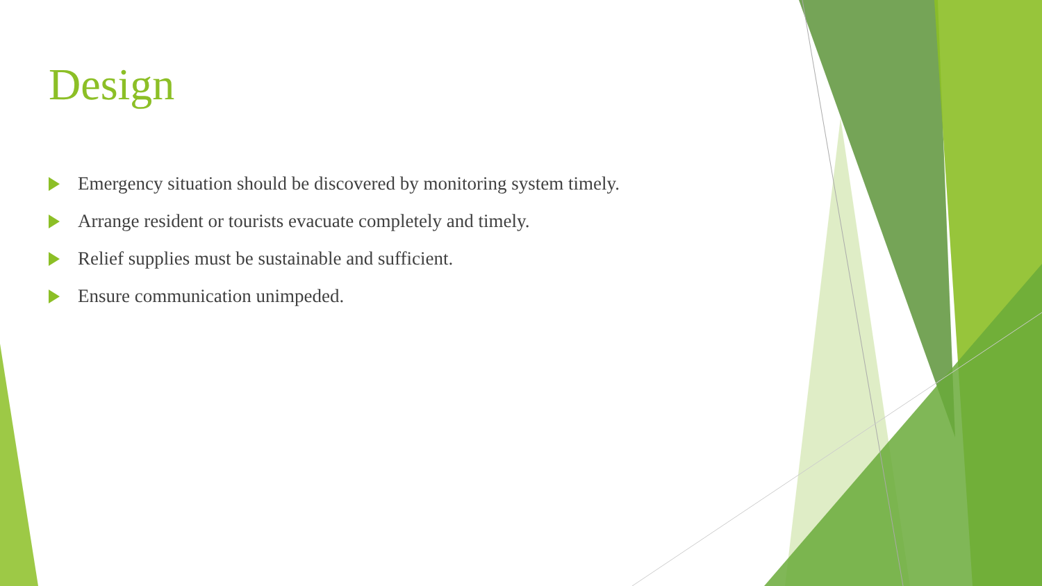Design
Emergency situation should be discovered by monitoring system timely.
Arrange resident or tourists evacuate completely and timely.
Relief supplies must be sustainable and sufficient.
Ensure communication unimpeded.